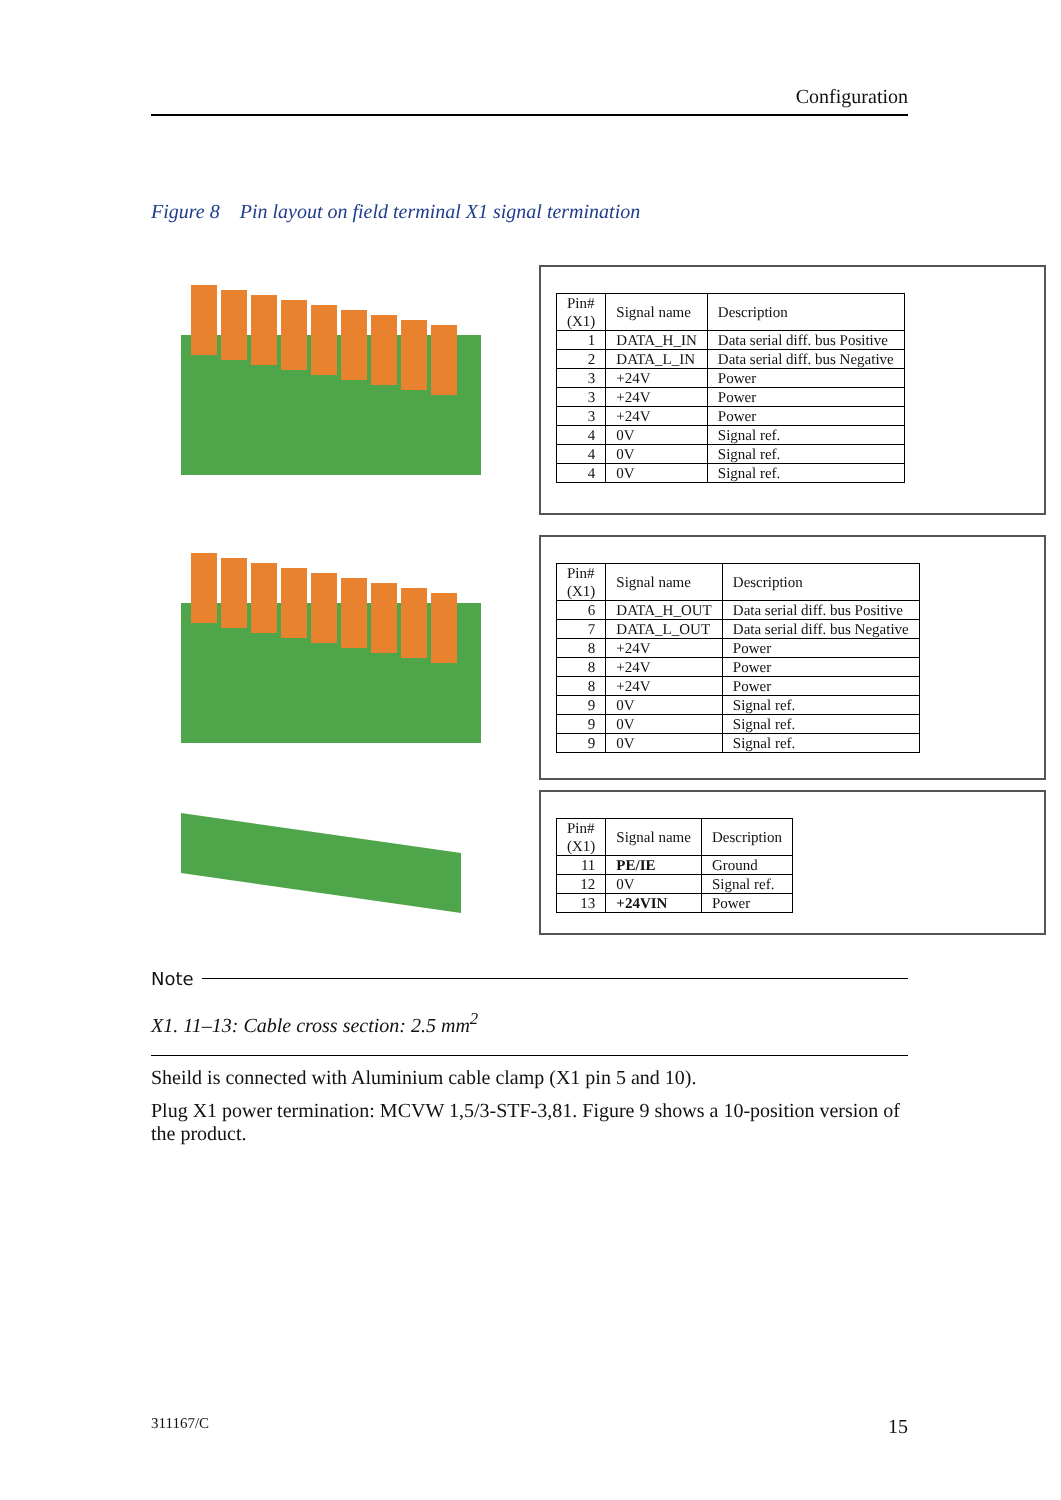Configuration
Figure 8 Pin layout on field terminal X1 signal termination
| Pin# (X1) | Signal name | Description |
| --- | --- | --- |
| 1 | DATA_H_IN | Data serial diff. bus Positive |
| 2 | DATA_L_IN | Data serial diff. bus Negative |
| 3 | +24V | Power |
| 3 | +24V | Power |
| 3 | +24V | Power |
| 4 | 0V | Signal ref. |
| 4 | 0V | Signal ref. |
| 4 | 0V | Signal ref. |
| Pin# (X1) | Signal name | Description |
| --- | --- | --- |
| 6 | DATA_H_OUT | Data serial diff. bus Positive |
| 7 | DATA_L_OUT | Data serial diff. bus Negative |
| 8 | +24V | Power |
| 8 | +24V | Power |
| 8 | +24V | Power |
| 9 | 0V | Signal ref. |
| 9 | 0V | Signal ref. |
| 9 | 0V | Signal ref. |
| Pin# (X1) | Signal name | Description |
| --- | --- | --- |
| 11 | PE/IE | Ground |
| 12 | 0V | Signal ref. |
| 13 | +24VIN | Power |
Note
X1. 11–13: Cable cross section: 2.5 mm<sup>2</sup>
Sheild is connected with Aluminium cable clamp (X1 pin 5 and 10).
Plug X1 power termination: MCVW 1,5/3-STF-3,81. Figure 9 shows a 10-position version of the product.
311167/C 15